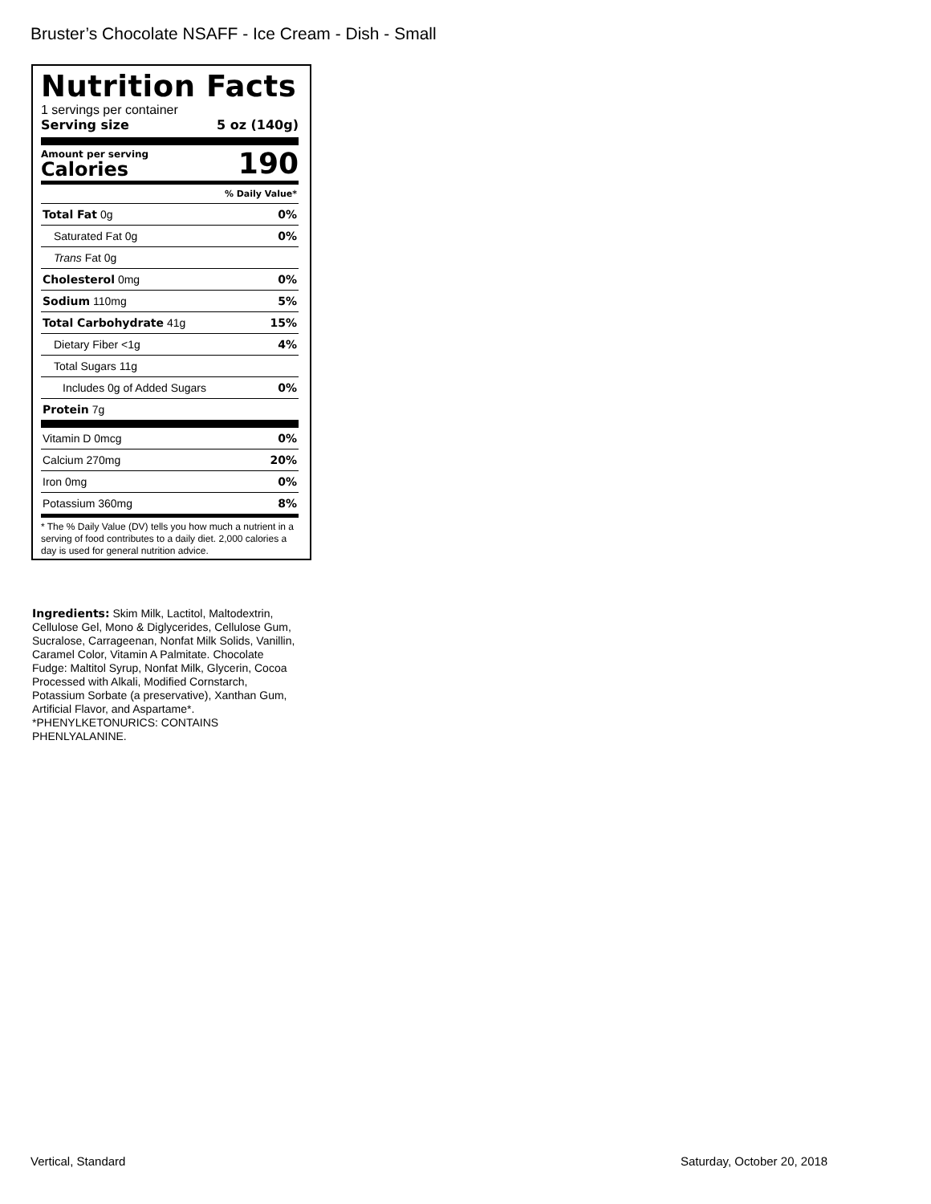Bruster’s Chocolate NSAFF - Ice Cream - Dish - Small
Nutrition Facts
1 servings per container
Serving size 5 oz (140g)
Amount per serving
Calories
190
| % Daily Value* | |
| Total Fat 0g | 0% |
| Saturated Fat 0g | 0% |
| Trans Fat 0g | |
| Cholesterol 0mg | 0% |
| Sodium 110mg | 5% |
| Total Carbohydrate 41g | 15% |
| Dietary Fiber <1g | 4% |
| Total Sugars 11g | |
| Includes 0g of Added Sugars | 0% |
| Protein 7g | |
| Vitamin D 0mcg | 0% |
| Calcium 270mg | 20% |
| Iron 0mg | 0% |
| Potassium 360mg | 8% |
* The % Daily Value (DV) tells you how much a nutrient in a serving of food contributes to a daily diet. 2,000 calories a day is used for general nutrition advice.
Ingredients: Skim Milk, Lactitol, Maltodextrin, Cellulose Gel, Mono & Diglycerides, Cellulose Gum, Sucralose, Carrageenan, Nonfat Milk Solids, Vanillin, Caramel Color, Vitamin A Palmitate. Chocolate Fudge: Maltitol Syrup, Nonfat Milk, Glycerin, Cocoa Processed with Alkali, Modified Cornstarch, Potassium Sorbate (a preservative), Xanthan Gum, Artificial Flavor, and Aspartame*. *PHENYLKETONURICS: CONTAINS PHENLYALANINE.
Vertical, Standard Saturday, October 20, 2018